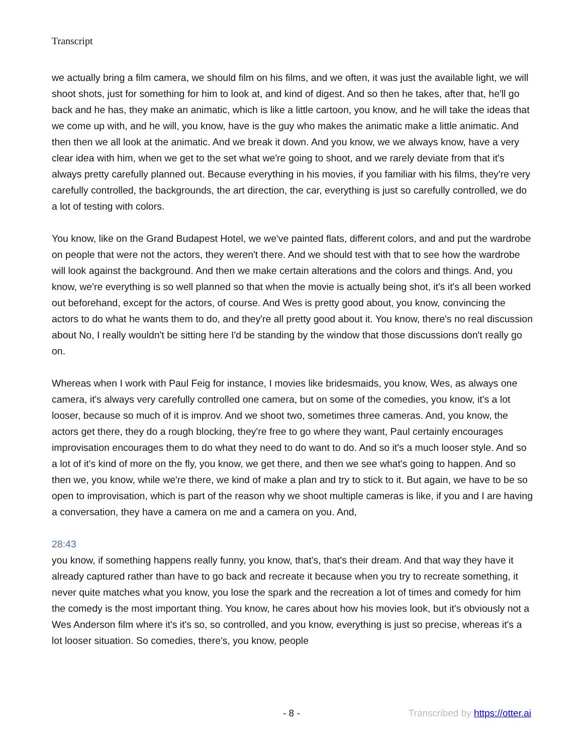Transcript
we actually bring a film camera, we should film on his films, and we often, it was just the available light, we will shoot shots, just for something for him to look at, and kind of digest. And so then he takes, after that, he'll go back and he has, they make an animatic, which is like a little cartoon, you know, and he will take the ideas that we come up with, and he will, you know, have is the guy who makes the animatic make a little animatic. And then then we all look at the animatic. And we break it down. And you know, we we always know, have a very clear idea with him, when we get to the set what we're going to shoot, and we rarely deviate from that it's always pretty carefully planned out. Because everything in his movies, if you familiar with his films, they're very carefully controlled, the backgrounds, the art direction, the car, everything is just so carefully controlled, we do a lot of testing with colors.
You know, like on the Grand Budapest Hotel, we we've painted flats, different colors, and and put the wardrobe on people that were not the actors, they weren't there. And we should test with that to see how the wardrobe will look against the background. And then we make certain alterations and the colors and things. And, you know, we're everything is so well planned so that when the movie is actually being shot, it's it's all been worked out beforehand, except for the actors, of course. And Wes is pretty good about, you know, convincing the actors to do what he wants them to do, and they're all pretty good about it. You know, there's no real discussion about No, I really wouldn't be sitting here I'd be standing by the window that those discussions don't really go on.
Whereas when I work with Paul Feig for instance, I movies like bridesmaids, you know, Wes, as always one camera, it's always very carefully controlled one camera, but on some of the comedies, you know, it's a lot looser, because so much of it is improv. And we shoot two, sometimes three cameras. And, you know, the actors get there, they do a rough blocking, they're free to go where they want, Paul certainly encourages improvisation encourages them to do what they need to do want to do. And so it's a much looser style. And so a lot of it's kind of more on the fly, you know, we get there, and then we see what's going to happen. And so then we, you know, while we're there, we kind of make a plan and try to stick to it. But again, we have to be so open to improvisation, which is part of the reason why we shoot multiple cameras is like, if you and I are having a conversation, they have a camera on me and a camera on you. And,
28:43
you know, if something happens really funny, you know, that's, that's their dream. And that way they have it already captured rather than have to go back and recreate it because when you try to recreate something, it never quite matches what you know, you lose the spark and the recreation a lot of times and comedy for him the comedy is the most important thing. You know, he cares about how his movies look, but it's obviously not a Wes Anderson film where it's it's so, so controlled, and you know, everything is just so precise, whereas it's a lot looser situation. So comedies, there's, you know, people
- 8 - Transcribed by https://otter.ai